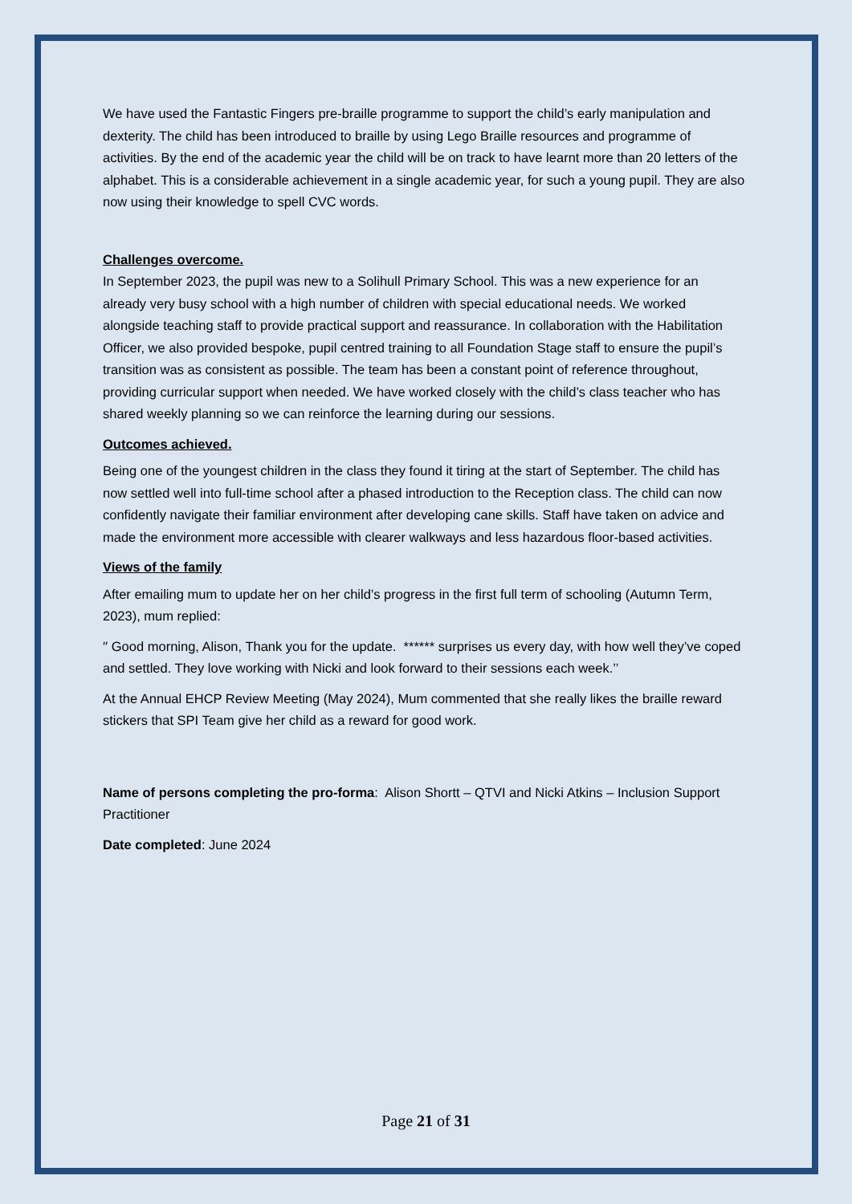We have used the Fantastic Fingers pre-braille programme to support the child’s early manipulation and dexterity. The child has been introduced to braille by using Lego Braille resources and programme of activities. By the end of the academic year the child will be on track to have learnt more than 20 letters of the alphabet. This is a considerable achievement in a single academic year, for such a young pupil. They are also now using their knowledge to spell CVC words.
Challenges overcome.
In September 2023, the pupil was new to a Solihull Primary School. This was a new experience for an already very busy school with a high number of children with special educational needs. We worked alongside teaching staff to provide practical support and reassurance. In collaboration with the Habilitation Officer, we also provided bespoke, pupil centred training to all Foundation Stage staff to ensure the pupil’s transition was as consistent as possible. The team has been a constant point of reference throughout, providing curricular support when needed. We have worked closely with the child’s class teacher who has shared weekly planning so we can reinforce the learning during our sessions.
Outcomes achieved.
Being one of the youngest children in the class they found it tiring at the start of September. The child has now settled well into full-time school after a phased introduction to the Reception class. The child can now confidently navigate their familiar environment after developing cane skills. Staff have taken on advice and made the environment more accessible with clearer walkways and less hazardous floor-based activities.
Views of the family
After emailing mum to update her on her child’s progress in the first full term of schooling (Autumn Term, 2023), mum replied:
′′ Good morning, Alison, Thank you for the update. ****** surprises us every day, with how well they’ve coped and settled. They love working with Nicki and look forward to their sessions each week.’’
At the Annual EHCP Review Meeting (May 2024), Mum commented that she really likes the braille reward stickers that SPI Team give her child as a reward for good work.
Name of persons completing the pro-forma: Alison Shortt – QTVI and Nicki Atkins – Inclusion Support Practitioner
Date completed: June 2024
Page 21 of 31